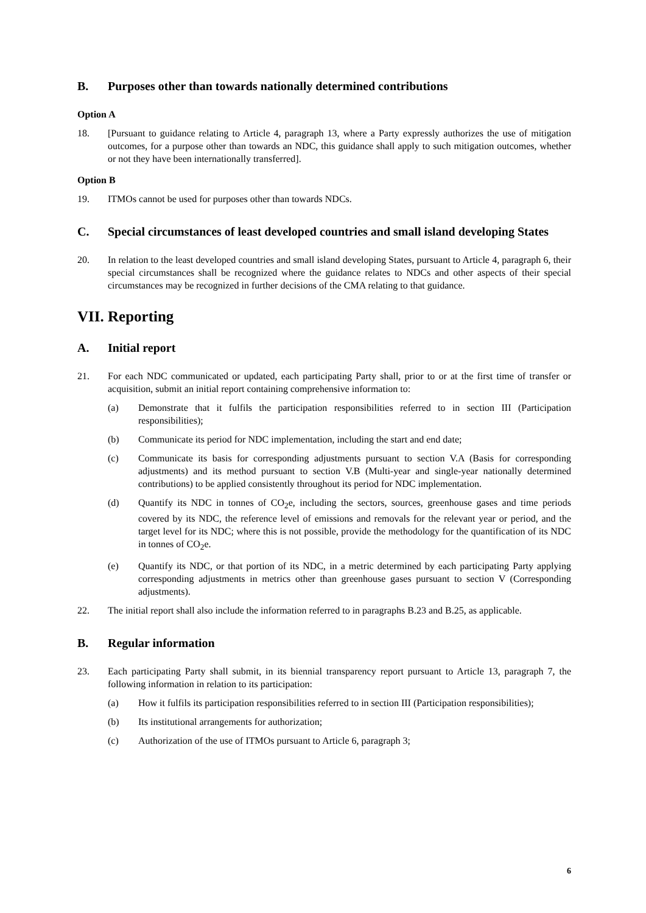B. Purposes other than towards nationally determined contributions
Option A
18. [Pursuant to guidance relating to Article 4, paragraph 13, where a Party expressly authorizes the use of mitigation outcomes, for a purpose other than towards an NDC, this guidance shall apply to such mitigation outcomes, whether or not they have been internationally transferred].
Option B
19. ITMOs cannot be used for purposes other than towards NDCs.
C. Special circumstances of least developed countries and small island developing States
20. In relation to the least developed countries and small island developing States, pursuant to Article 4, paragraph 6, their special circumstances shall be recognized where the guidance relates to NDCs and other aspects of their special circumstances may be recognized in further decisions of the CMA relating to that guidance.
VII. Reporting
A. Initial report
21. For each NDC communicated or updated, each participating Party shall, prior to or at the first time of transfer or acquisition, submit an initial report containing comprehensive information to:
(a) Demonstrate that it fulfils the participation responsibilities referred to in section III (Participation responsibilities);
(b) Communicate its period for NDC implementation, including the start and end date;
(c) Communicate its basis for corresponding adjustments pursuant to section V.A (Basis for corresponding adjustments) and its method pursuant to section V.B (Multi-year and single-year nationally determined contributions) to be applied consistently throughout its period for NDC implementation.
(d) Quantify its NDC in tonnes of CO<sub>2</sub>e, including the sectors, sources, greenhouse gases and time periods covered by its NDC, the reference level of emissions and removals for the relevant year or period, and the target level for its NDC; where this is not possible, provide the methodology for the quantification of its NDC in tonnes of CO<sub>2</sub>e.
(e) Quantify its NDC, or that portion of its NDC, in a metric determined by each participating Party applying corresponding adjustments in metrics other than greenhouse gases pursuant to section V (Corresponding adjustments).
22. The initial report shall also include the information referred to in paragraphs B.23 and B.25, as applicable.
B. Regular information
23. Each participating Party shall submit, in its biennial transparency report pursuant to Article 13, paragraph 7, the following information in relation to its participation:
(a) How it fulfils its participation responsibilities referred to in section III (Participation responsibilities);
(b) Its institutional arrangements for authorization;
(c) Authorization of the use of ITMOs pursuant to Article 6, paragraph 3;
6